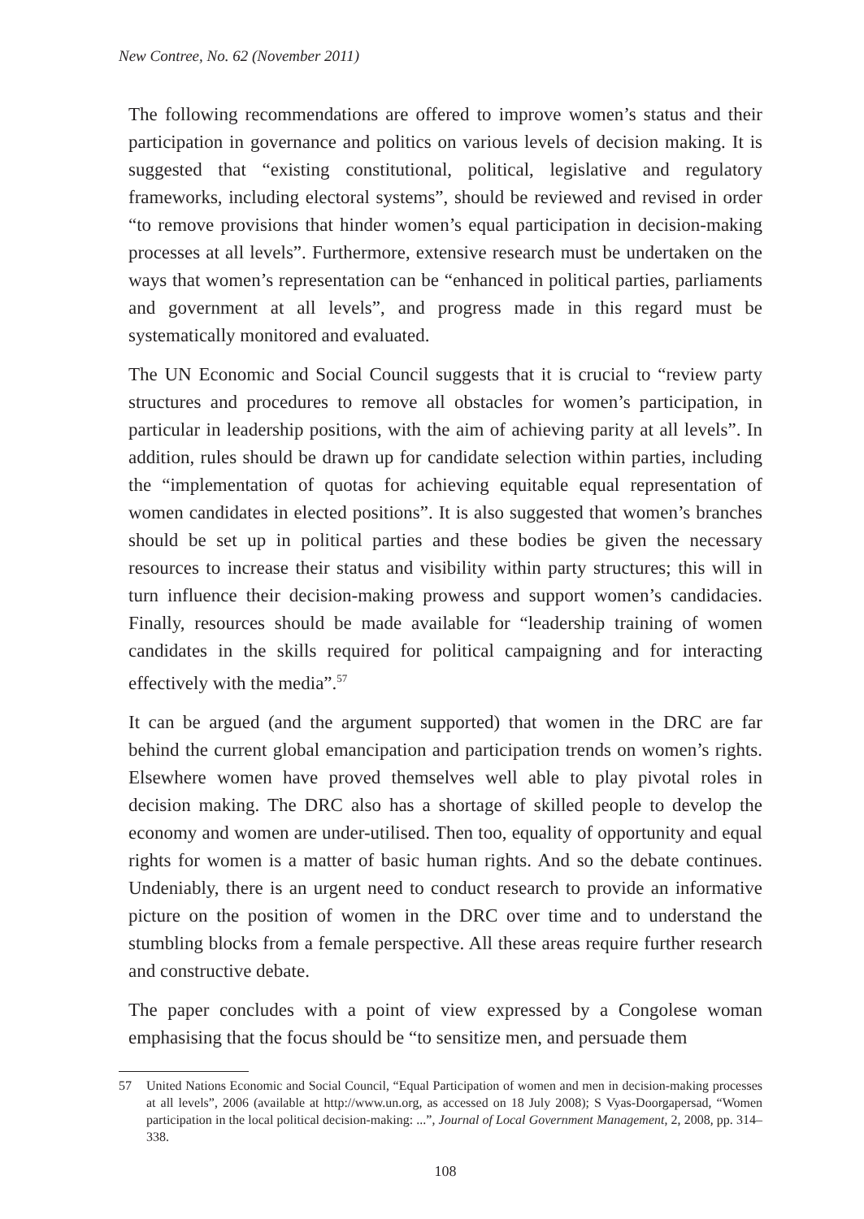New Contree, No. 62 (November 2011)
The following recommendations are offered to improve women’s status and their participation in governance and politics on various levels of decision making. It is suggested that “existing constitutional, political, legislative and regulatory frameworks, including electoral systems”, should be reviewed and revised in order “to remove provisions that hinder women’s equal participation in decision-making processes at all levels”. Furthermore, extensive research must be undertaken on the ways that women’s representation can be “enhanced in political parties, parliaments and government at all levels”, and progress made in this regard must be systematically monitored and evaluated.
The UN Economic and Social Council suggests that it is crucial to “review party structures and procedures to remove all obstacles for women’s participation, in particular in leadership positions, with the aim of achieving parity at all levels”. In addition, rules should be drawn up for candidate selection within parties, including the “implementation of quotas for achieving equitable equal representation of women candidates in elected positions”. It is also suggested that women’s branches should be set up in political parties and these bodies be given the necessary resources to increase their status and visibility within party structures; this will in turn influence their decision-making prowess and support women’s candidacies. Finally, resources should be made available for “leadership training of women candidates in the skills required for political campaigning and for interacting effectively with the media”.<sup>57</sup>
It can be argued (and the argument supported) that women in the DRC are far behind the current global emancipation and participation trends on women’s rights. Elsewhere women have proved themselves well able to play pivotal roles in decision making. The DRC also has a shortage of skilled people to develop the economy and women are under-utilised. Then too, equality of opportunity and equal rights for women is a matter of basic human rights. And so the debate continues. Undeniably, there is an urgent need to conduct research to provide an informative picture on the position of women in the DRC over time and to understand the stumbling blocks from a female perspective. All these areas require further research and constructive debate.
The paper concludes with a point of view expressed by a Congolese woman emphasising that the focus should be “to sensitize men, and persuade them
57 United Nations Economic and Social Council, “Equal Participation of women and men in decision-making processes at all levels”, 2006 (available at http://www.un.org, as accessed on 18 July 2008); S Vyas-Doorgapersad, “Women participation in the local political decision-making: ...”, Journal of Local Government Management, 2, 2008, pp. 314–338.
108